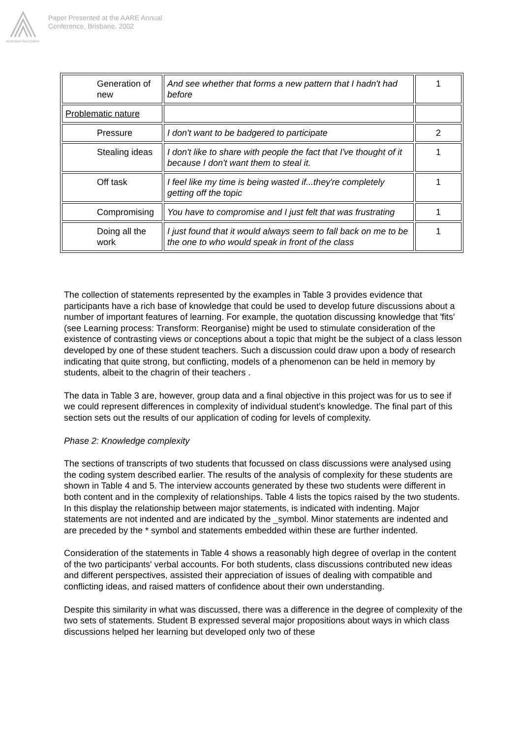Australian Association
Paper Presented at the AARE Annual
Conference, Brisbane, 2002
| Generation of new | And see whether that forms a new pattern that I hadn't had before | 1 |
| Problematic nature | | |
| Pressure | I don't want to be badgered to participate | 2 |
| Stealing ideas | I don't like to share with people the fact that I've thought of it because I don't want them to steal it. | 1 |
| Off task | I feel like my time is being wasted if...they're completely getting off the topic | 1 |
| Compromising | You have to compromise and I just felt that was frustrating | 1 |
| Doing all the work | I just found that it would always seem to fall back on me to be the one to who would speak in front of the class | 1 |
The collection of statements represented by the examples in Table 3 provides evidence that participants have a rich base of knowledge that could be used to develop future discussions about a number of important features of learning. For example, the quotation discussing knowledge that 'fits' (see Learning process: Transform: Reorganise) might be used to stimulate consideration of the existence of contrasting views or conceptions about a topic that might be the subject of a class lesson developed by one of these student teachers. Such a discussion could draw upon a body of research indicating that quite strong, but conflicting, models of a phenomenon can be held in memory by students, albeit to the chagrin of their teachers .
The data in Table 3 are, however, group data and a final objective in this project was for us to see if we could represent differences in complexity of individual student's knowledge. The final part of this section sets out the results of our application of coding for levels of complexity.
Phase 2: Knowledge complexity
The sections of transcripts of two students that focussed on class discussions were analysed using the coding system described earlier. The results of the analysis of complexity for these students are shown in Table 4 and 5. The interview accounts generated by these two students were different in both content and in the complexity of relationships. Table 4 lists the topics raised by the two students. In this display the relationship between major statements, is indicated with indenting. Major statements are not indented and are indicated by the _symbol. Minor statements are indented and are preceded by the * symbol and statements embedded within these are further indented.
Consideration of the statements in Table 4 shows a reasonably high degree of overlap in the content of the two participants' verbal accounts. For both students, class discussions contributed new ideas and different perspectives, assisted their appreciation of issues of dealing with compatible and conflicting ideas, and raised matters of confidence about their own understanding.
Despite this similarity in what was discussed, there was a difference in the degree of complexity of the two sets of statements. Student B expressed several major propositions about ways in which class discussions helped her learning but developed only two of these